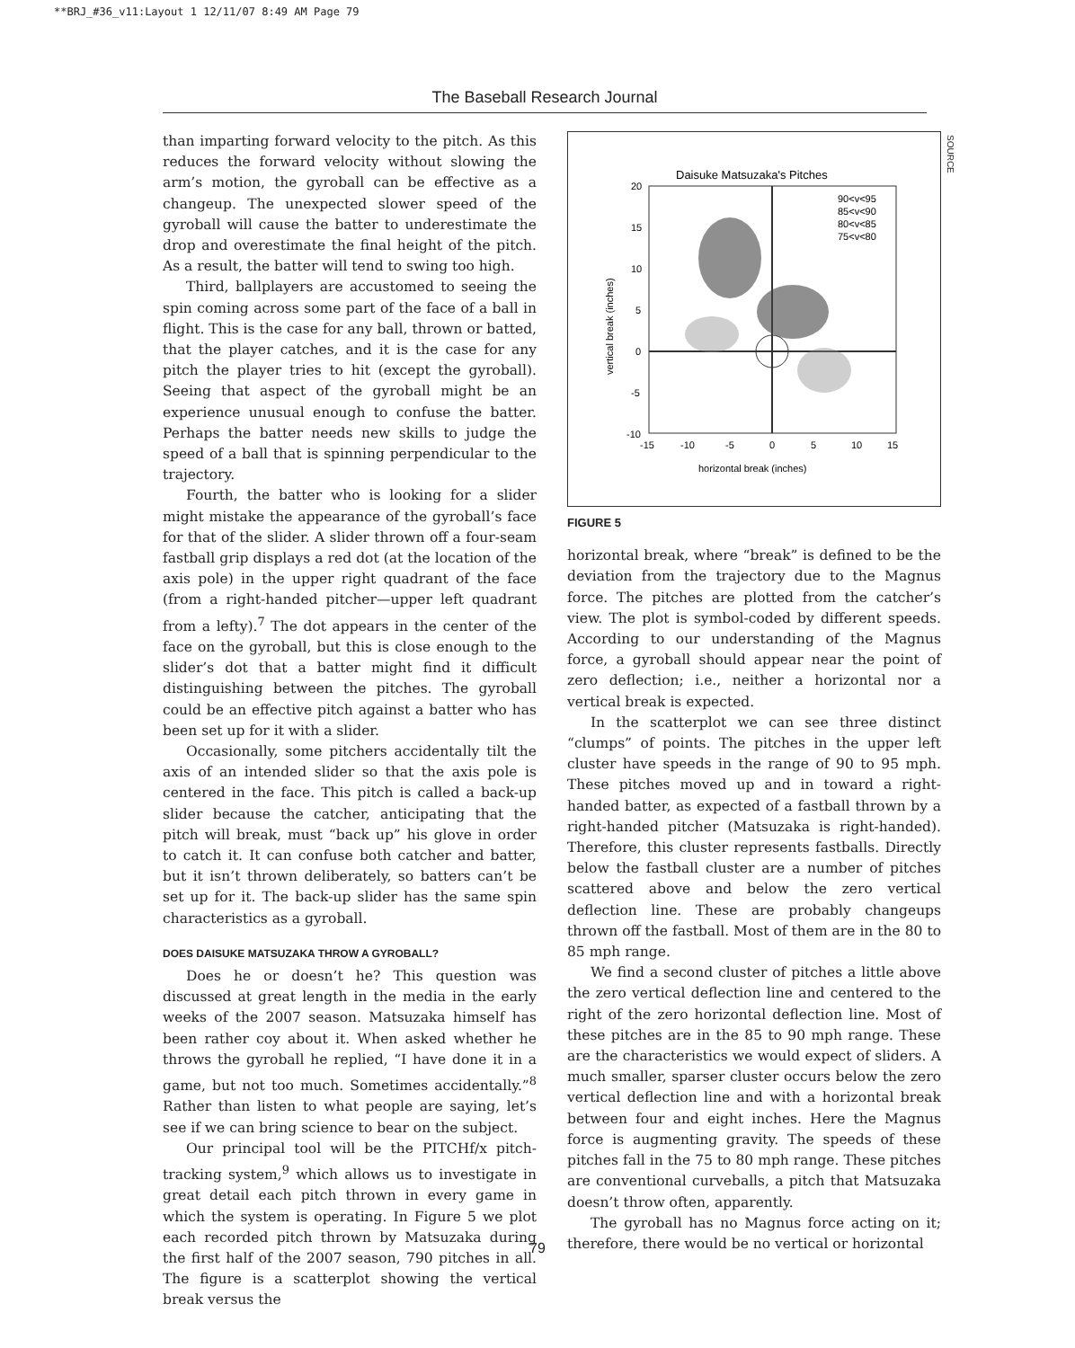**BRJ_#36_v11:Layout 1 12/11/07 8:49 AM Page 79
The Baseball Research Journal
SOURCE
than imparting forward velocity to the pitch. As this reduces the forward velocity without slowing the arm’s motion, the gyroball can be effective as a changeup. The unexpected slower speed of the gyroball will cause the batter to underestimate the drop and overestimate the final height of the pitch. As a result, the batter will tend to swing too high.
Third, ballplayers are accustomed to seeing the spin coming across some part of the face of a ball in flight. This is the case for any ball, thrown or batted, that the player catches, and it is the case for any pitch the player tries to hit (except the gyroball). Seeing that aspect of the gyroball might be an experience unusual enough to confuse the batter. Perhaps the batter needs new skills to judge the speed of a ball that is spinning perpendicular to the trajectory.
Fourth, the batter who is looking for a slider might mistake the appearance of the gyroball’s face for that of the slider. A slider thrown off a four-seam fastball grip displays a red dot (at the location of the axis pole) in the upper right quadrant of the face (from a right-handed pitcher—upper left quadrant from a lefty).<sup>7</sup> The dot appears in the center of the face on the gyroball, but this is close enough to the slider’s dot that a batter might find it difficult distinguishing between the pitches. The gyroball could be an effective pitch against a batter who has been set up for it with a slider.
Occasionally, some pitchers accidentally tilt the axis of an intended slider so that the axis pole is centered in the face. This pitch is called a back-up slider because the catcher, anticipating that the pitch will break, must “back up” his glove in order to catch it. It can confuse both catcher and batter, but it isn’t thrown deliberately, so batters can’t be set up for it. The back-up slider has the same spin characteristics as a gyroball.
DOES DAISUKE MATSUZAKA THROW A GYROBALL?
Does he or doesn’t he? This question was discussed at great length in the media in the early weeks of the 2007 season. Matsuzaka himself has been rather coy about it. When asked whether he throws the gyroball he replied, “I have done it in a game, but not too much. Sometimes accidentally.”<sup>8</sup> Rather than listen to what people are saying, let’s see if we can bring science to bear on the subject.
Our principal tool will be the PITCHf/x pitch-tracking system,<sup>9</sup> which allows us to investigate in great detail each pitch thrown in every game in which the system is operating. In Figure 5 we plot each recorded pitch thrown by Matsuzaka during the first half of the 2007 season, 790 pitches in all. The figure is a scatterplot showing the vertical break versus the
Daisuke Matsuzaka's Pitches
20
15
10
5
0
-5
-10
-15
-10
-5
0
5
10
15
horizontal break (inches)
vertical break (inches)
90<v<95
85<v<90
80<v<85
75<v<80
FIGURE 5
horizontal break, where “break” is defined to be the deviation from the trajectory due to the Magnus force. The pitches are plotted from the catcher’s view. The plot is symbol-coded by different speeds. According to our understanding of the Magnus force, a gyroball should appear near the point of zero deflection; i.e., neither a horizontal nor a vertical break is expected.
In the scatterplot we can see three distinct “clumps” of points. The pitches in the upper left cluster have speeds in the range of 90 to 95 mph. These pitches moved up and in toward a right-handed batter, as expected of a fastball thrown by a right-handed pitcher (Matsuzaka is right-handed). Therefore, this cluster represents fastballs. Directly below the fastball cluster are a number of pitches scattered above and below the zero vertical deflection line. These are probably changeups thrown off the fastball. Most of them are in the 80 to 85 mph range.
We find a second cluster of pitches a little above the zero vertical deflection line and centered to the right of the zero horizontal deflection line. Most of these pitches are in the 85 to 90 mph range. These are the characteristics we would expect of sliders. A much smaller, sparser cluster occurs below the zero vertical deflection line and with a horizontal break between four and eight inches. Here the Magnus force is augmenting gravity. The speeds of these pitches fall in the 75 to 80 mph range. These pitches are conventional curveballs, a pitch that Matsuzaka doesn’t throw often, apparently.
The gyroball has no Magnus force acting on it; therefore, there would be no vertical or horizontal
79